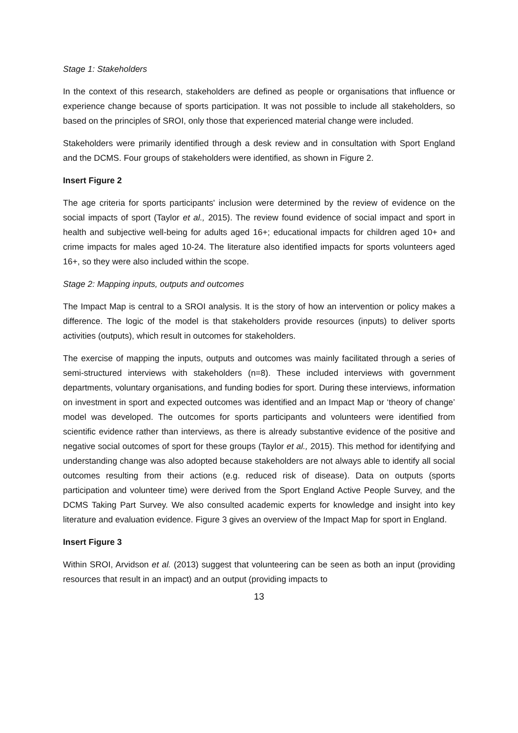Stage 1: Stakeholders
In the context of this research, stakeholders are defined as people or organisations that influence or experience change because of sports participation. It was not possible to include all stakeholders, so based on the principles of SROI, only those that experienced material change were included.
Stakeholders were primarily identified through a desk review and in consultation with Sport England and the DCMS. Four groups of stakeholders were identified, as shown in Figure 2.
Insert Figure 2
The age criteria for sports participants' inclusion were determined by the review of evidence on the social impacts of sport (Taylor et al., 2015). The review found evidence of social impact and sport in health and subjective well-being for adults aged 16+; educational impacts for children aged 10+ and crime impacts for males aged 10-24. The literature also identified impacts for sports volunteers aged 16+, so they were also included within the scope.
Stage 2: Mapping inputs, outputs and outcomes
The Impact Map is central to a SROI analysis. It is the story of how an intervention or policy makes a difference. The logic of the model is that stakeholders provide resources (inputs) to deliver sports activities (outputs), which result in outcomes for stakeholders.
The exercise of mapping the inputs, outputs and outcomes was mainly facilitated through a series of semi-structured interviews with stakeholders (n=8). These included interviews with government departments, voluntary organisations, and funding bodies for sport. During these interviews, information on investment in sport and expected outcomes was identified and an Impact Map or ‘theory of change’ model was developed. The outcomes for sports participants and volunteers were identified from scientific evidence rather than interviews, as there is already substantive evidence of the positive and negative social outcomes of sport for these groups (Taylor et al., 2015). This method for identifying and understanding change was also adopted because stakeholders are not always able to identify all social outcomes resulting from their actions (e.g. reduced risk of disease). Data on outputs (sports participation and volunteer time) were derived from the Sport England Active People Survey, and the DCMS Taking Part Survey. We also consulted academic experts for knowledge and insight into key literature and evaluation evidence. Figure 3 gives an overview of the Impact Map for sport in England.
Insert Figure 3
Within SROI, Arvidson et al. (2013) suggest that volunteering can be seen as both an input (providing resources that result in an impact) and an output (providing impacts to
13